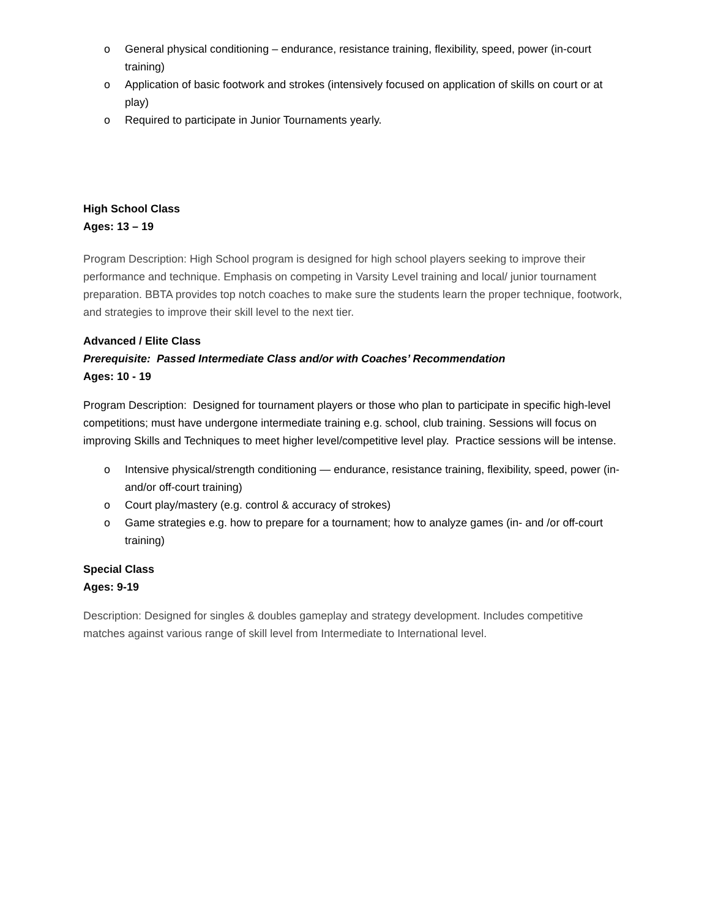o General physical conditioning – endurance, resistance training, flexibility, speed, power (in-court training)
o Application of basic footwork and strokes (intensively focused on application of skills on court or at play)
o Required to participate in Junior Tournaments yearly.
High School Class
Ages: 13 – 19
Program Description: High School program is designed for high school players seeking to improve their performance and technique. Emphasis on competing in Varsity Level training and local/ junior tournament preparation. BBTA provides top notch coaches to make sure the students learn the proper technique, footwork, and strategies to improve their skill level to the next tier.
Advanced / Elite Class
Prerequisite: Passed Intermediate Class and/or with Coaches’ Recommendation
Ages: 10 - 19
Program Description: Designed for tournament players or those who plan to participate in specific high-level competitions; must have undergone intermediate training e.g. school, club training. Sessions will focus on improving Skills and Techniques to meet higher level/competitive level play. Practice sessions will be intense.
o Intensive physical/strength conditioning — endurance, resistance training, flexibility, speed, power (in-and/or off-court training)
o Court play/mastery (e.g. control & accuracy of strokes)
o Game strategies e.g. how to prepare for a tournament; how to analyze games (in- and /or off-court training)
Special Class
Ages: 9-19
Description: Designed for singles & doubles gameplay and strategy development. Includes competitive matches against various range of skill level from Intermediate to International level.